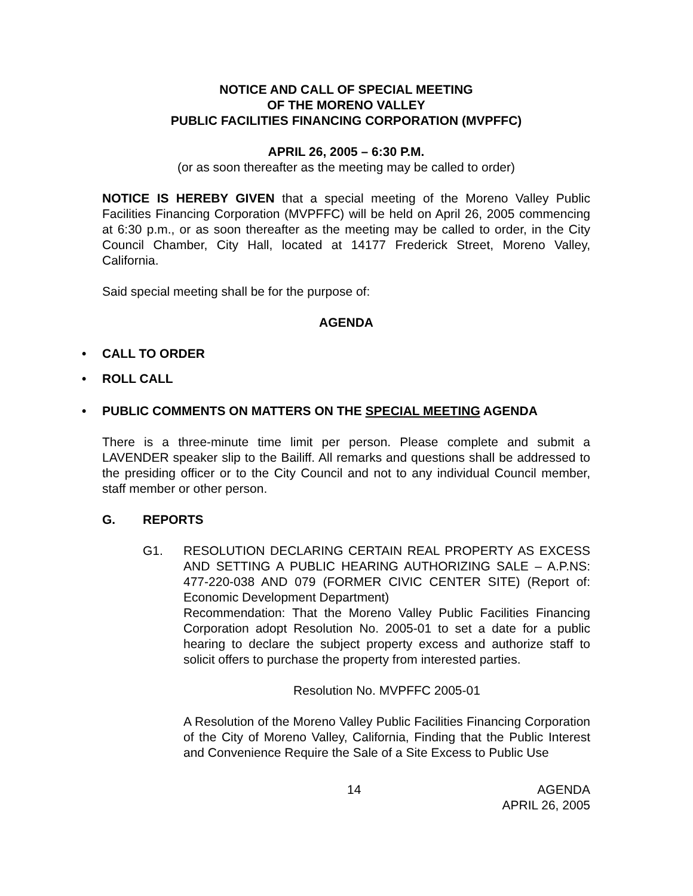NOTICE AND CALL OF SPECIAL MEETING
OF THE MORENO VALLEY
PUBLIC FACILITIES FINANCING CORPORATION (MVPFFC)
APRIL 26, 2005 – 6:30 P.M.
(or as soon thereafter as the meeting may be called to order)
NOTICE IS HEREBY GIVEN that a special meeting of the Moreno Valley Public Facilities Financing Corporation (MVPFFC) will be held on April 26, 2005 commencing at 6:30 p.m., or as soon thereafter as the meeting may be called to order, in the City Council Chamber, City Hall, located at 14177 Frederick Street, Moreno Valley, California.
Said special meeting shall be for the purpose of:
AGENDA
• CALL TO ORDER
• ROLL CALL
• PUBLIC COMMENTS ON MATTERS ON THE SPECIAL MEETING AGENDA
There is a three-minute time limit per person. Please complete and submit a LAVENDER speaker slip to the Bailiff. All remarks and questions shall be addressed to the presiding officer or to the City Council and not to any individual Council member, staff member or other person.
G. REPORTS
G1. RESOLUTION DECLARING CERTAIN REAL PROPERTY AS EXCESS AND SETTING A PUBLIC HEARING AUTHORIZING SALE – A.P.NS: 477-220-038 AND 079 (FORMER CIVIC CENTER SITE) (Report of: Economic Development Department)
Recommendation: That the Moreno Valley Public Facilities Financing Corporation adopt Resolution No. 2005-01 to set a date for a public hearing to declare the subject property excess and authorize staff to solicit offers to purchase the property from interested parties.
Resolution No. MVPFFC 2005-01
A Resolution of the Moreno Valley Public Facilities Financing Corporation of the City of Moreno Valley, California, Finding that the Public Interest and Convenience Require the Sale of a Site Excess to Public Use
14 AGENDA
APRIL 26, 2005